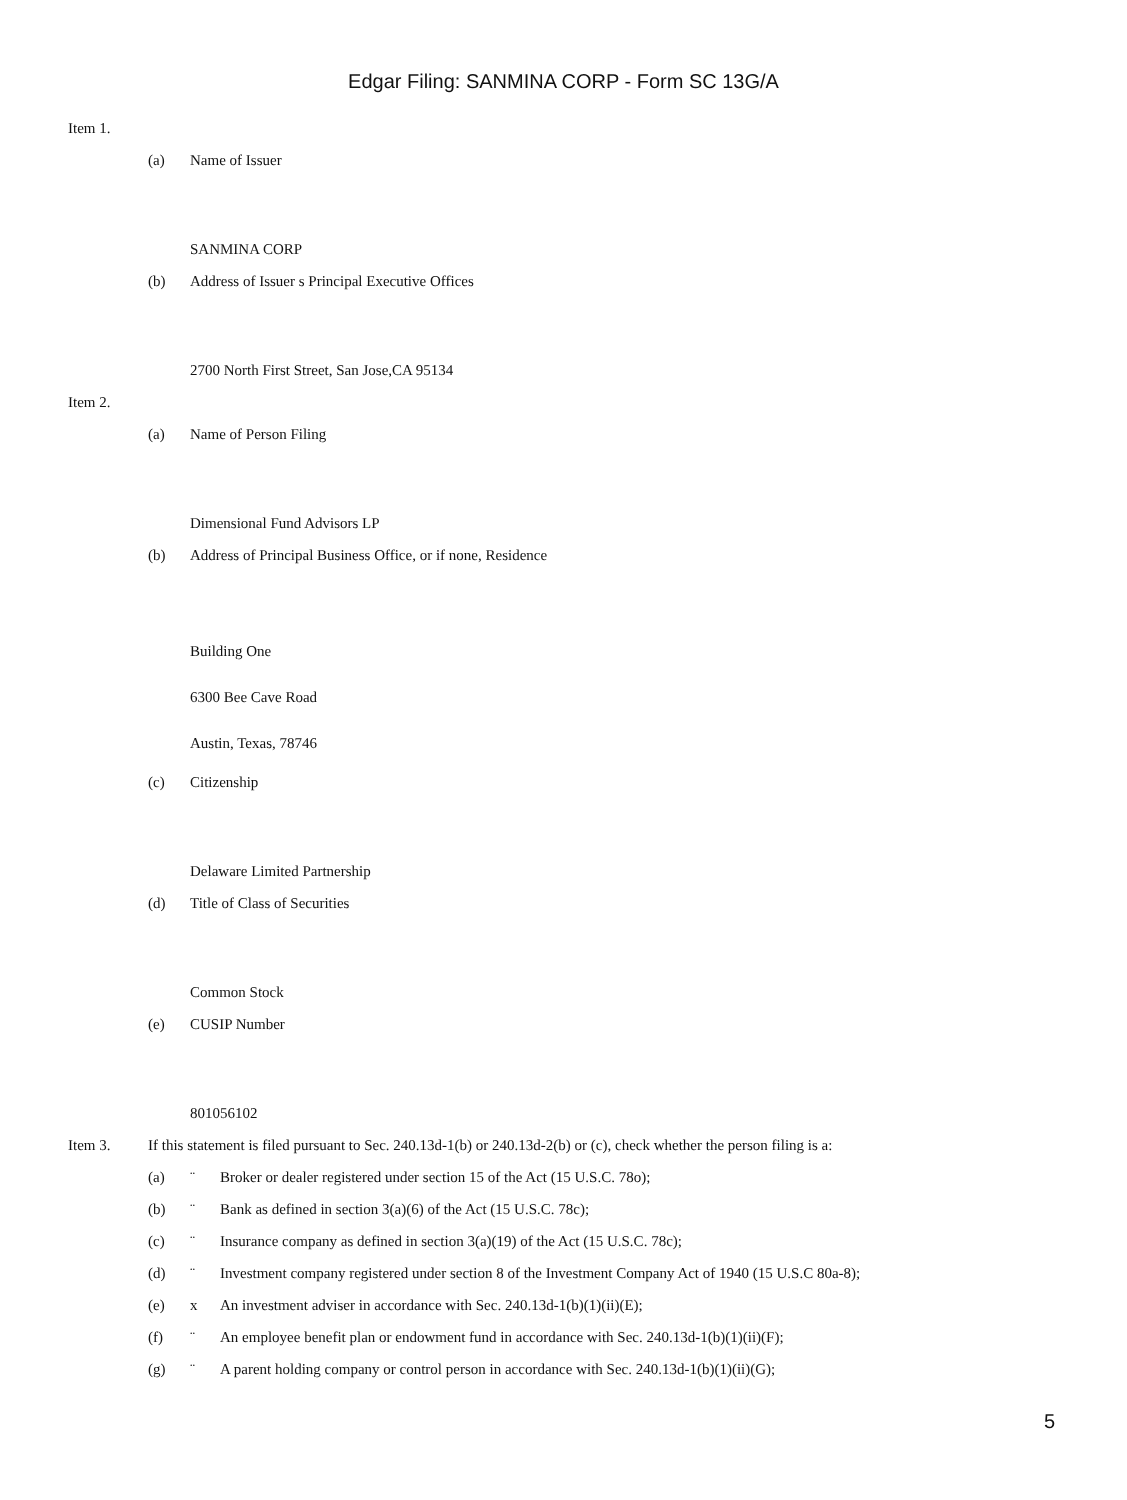Edgar Filing: SANMINA CORP - Form SC 13G/A
Item 1.
(a) Name of Issuer
SANMINA CORP
(b) Address of Issuer s Principal Executive Offices
2700 North First Street, San Jose,CA 95134
Item 2.
(a) Name of Person Filing
Dimensional Fund Advisors LP
(b) Address of Principal Business Office, or if none, Residence
Building One
6300 Bee Cave Road
Austin, Texas, 78746
(c) Citizenship
Delaware Limited Partnership
(d) Title of Class of Securities
Common Stock
(e) CUSIP Number
801056102
Item 3. If this statement is filed pursuant to Sec. 240.13d-1(b) or 240.13d-2(b) or (c), check whether the person filing is a:
(a) ¨ Broker or dealer registered under section 15 of the Act (15 U.S.C. 78o);
(b) ¨ Bank as defined in section 3(a)(6) of the Act (15 U.S.C. 78c);
(c) ¨ Insurance company as defined in section 3(a)(19) of the Act (15 U.S.C. 78c);
(d) ¨ Investment company registered under section 8 of the Investment Company Act of 1940 (15 U.S.C 80a-8);
(e) x An investment adviser in accordance with Sec. 240.13d-1(b)(1)(ii)(E);
(f) ¨ An employee benefit plan or endowment fund in accordance with Sec. 240.13d-1(b)(1)(ii)(F);
(g) ¨ A parent holding company or control person in accordance with Sec. 240.13d-1(b)(1)(ii)(G);
5